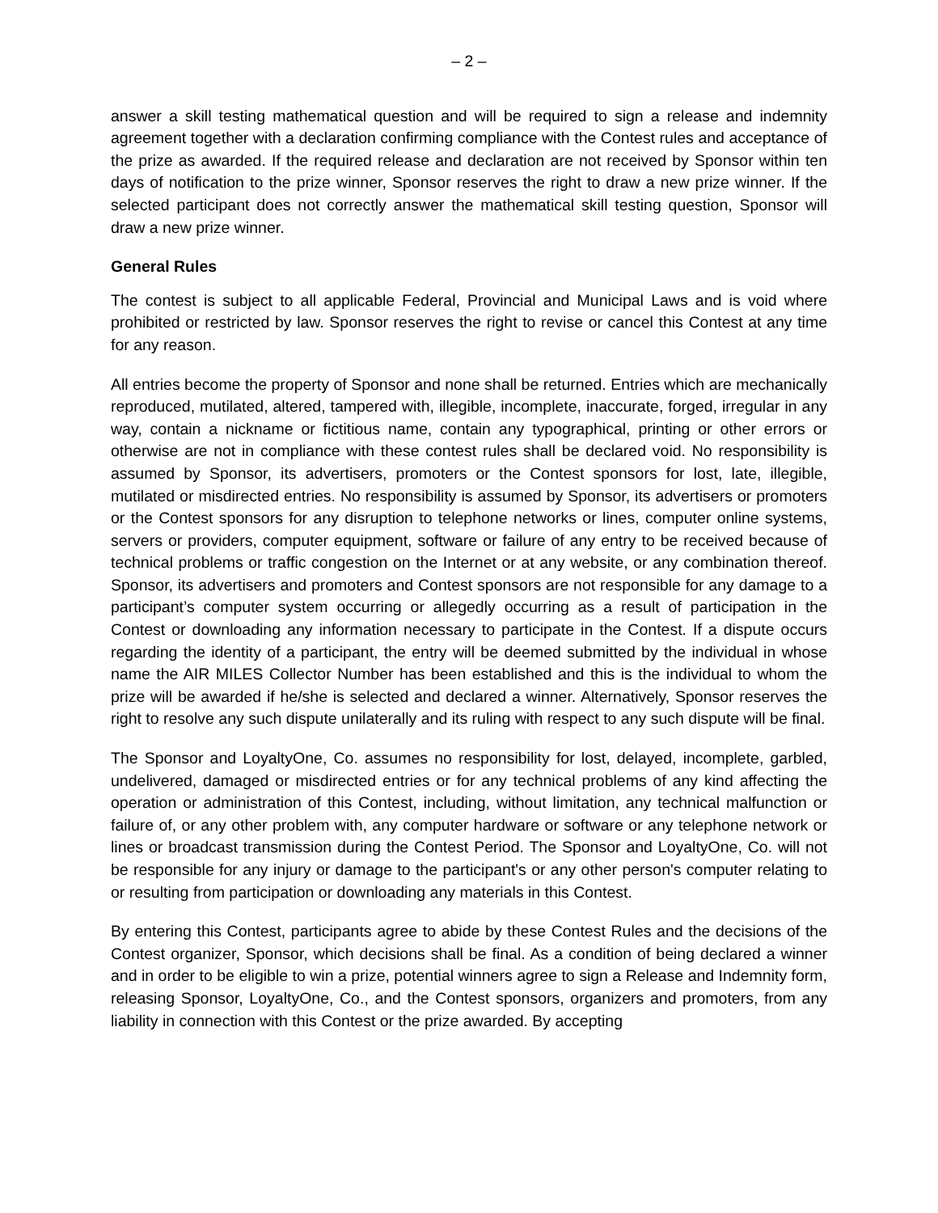– 2 –
answer a skill testing mathematical question and will be required to sign a release and indemnity agreement together with a declaration confirming compliance with the Contest rules and acceptance of the prize as awarded. If the required release and declaration are not received by Sponsor within ten days of notification to the prize winner, Sponsor reserves the right to draw a new prize winner. If the selected participant does not correctly answer the mathematical skill testing question, Sponsor will draw a new prize winner.
General Rules
The contest is subject to all applicable Federal, Provincial and Municipal Laws and is void where prohibited or restricted by law. Sponsor reserves the right to revise or cancel this Contest at any time for any reason.
All entries become the property of Sponsor and none shall be returned. Entries which are mechanically reproduced, mutilated, altered, tampered with, illegible, incomplete, inaccurate, forged, irregular in any way, contain a nickname or fictitious name, contain any typographical, printing or other errors or otherwise are not in compliance with these contest rules shall be declared void. No responsibility is assumed by Sponsor, its advertisers, promoters or the Contest sponsors for lost, late, illegible, mutilated or misdirected entries. No responsibility is assumed by Sponsor, its advertisers or promoters or the Contest sponsors for any disruption to telephone networks or lines, computer online systems, servers or providers, computer equipment, software or failure of any entry to be received because of technical problems or traffic congestion on the Internet or at any website, or any combination thereof. Sponsor, its advertisers and promoters and Contest sponsors are not responsible for any damage to a participant’s computer system occurring or allegedly occurring as a result of participation in the Contest or downloading any information necessary to participate in the Contest. If a dispute occurs regarding the identity of a participant, the entry will be deemed submitted by the individual in whose name the AIR MILES Collector Number has been established and this is the individual to whom the prize will be awarded if he/she is selected and declared a winner. Alternatively, Sponsor reserves the right to resolve any such dispute unilaterally and its ruling with respect to any such dispute will be final.
The Sponsor and LoyaltyOne, Co. assumes no responsibility for lost, delayed, incomplete, garbled, undelivered, damaged or misdirected entries or for any technical problems of any kind affecting the operation or administration of this Contest, including, without limitation, any technical malfunction or failure of, or any other problem with, any computer hardware or software or any telephone network or lines or broadcast transmission during the Contest Period. The Sponsor and LoyaltyOne, Co. will not be responsible for any injury or damage to the participant's or any other person's computer relating to or resulting from participation or downloading any materials in this Contest.
By entering this Contest, participants agree to abide by these Contest Rules and the decisions of the Contest organizer, Sponsor, which decisions shall be final. As a condition of being declared a winner and in order to be eligible to win a prize, potential winners agree to sign a Release and Indemnity form, releasing Sponsor, LoyaltyOne, Co., and the Contest sponsors, organizers and promoters, from any liability in connection with this Contest or the prize awarded. By accepting